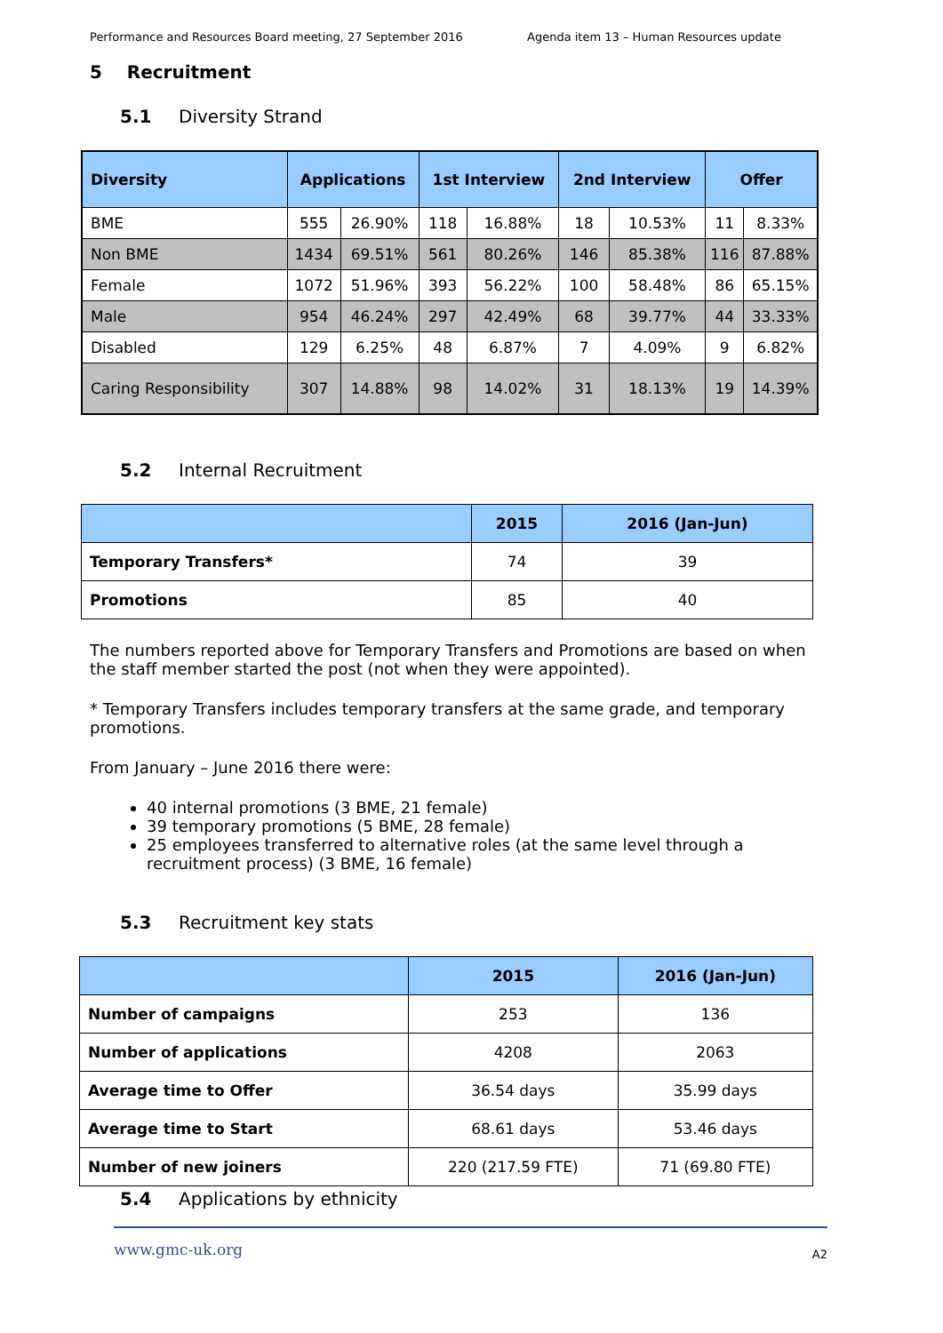Performance and Resources Board meeting, 27 September 2016 Agenda item 13 – Human Resources update
5 Recruitment
5.1 Diversity Strand
| Diversity | Applications | | 1st Interview | | 2nd Interview | | Offer | |
| --- | --- | --- | --- | --- | --- | --- | --- | --- |
| BME | 555 | 26.90% | 118 | 16.88% | 18 | 10.53% | 11 | 8.33% |
| Non BME | 1434 | 69.51% | 561 | 80.26% | 146 | 85.38% | 116 | 87.88% |
| Female | 1072 | 51.96% | 393 | 56.22% | 100 | 58.48% | 86 | 65.15% |
| Male | 954 | 46.24% | 297 | 42.49% | 68 | 39.77% | 44 | 33.33% |
| Disabled | 129 | 6.25% | 48 | 6.87% | 7 | 4.09% | 9 | 6.82% |
| Caring Responsibility | 307 | 14.88% | 98 | 14.02% | 31 | 18.13% | 19 | 14.39% |
5.2 Internal Recruitment
| | 2015 | 2016 (Jan-Jun) |
| --- | --- | --- |
| Temporary Transfers* | 74 | 39 |
| Promotions | 85 | 40 |
The numbers reported above for Temporary Transfers and Promotions are based on when the staff member started the post (not when they were appointed).
* Temporary Transfers includes temporary transfers at the same grade, and temporary promotions.
From January – June 2016 there were:
40 internal promotions (3 BME, 21 female)
39 temporary promotions (5 BME, 28 female)
25 employees transferred to alternative roles (at the same level through a recruitment process) (3 BME, 16 female)
5.3 Recruitment key stats
| | 2015 | 2016 (Jan-Jun) |
| --- | --- | --- |
| Number of campaigns | 253 | 136 |
| Number of applications | 4208 | 2063 |
| Average time to Offer | 36.54 days | 35.99 days |
| Average time to Start | 68.61 days | 53.46 days |
| Number of new joiners | 220 (217.59 FTE) | 71 (69.80 FTE) |
5.4 Applications by ethnicity
www.gmc-uk.org A2